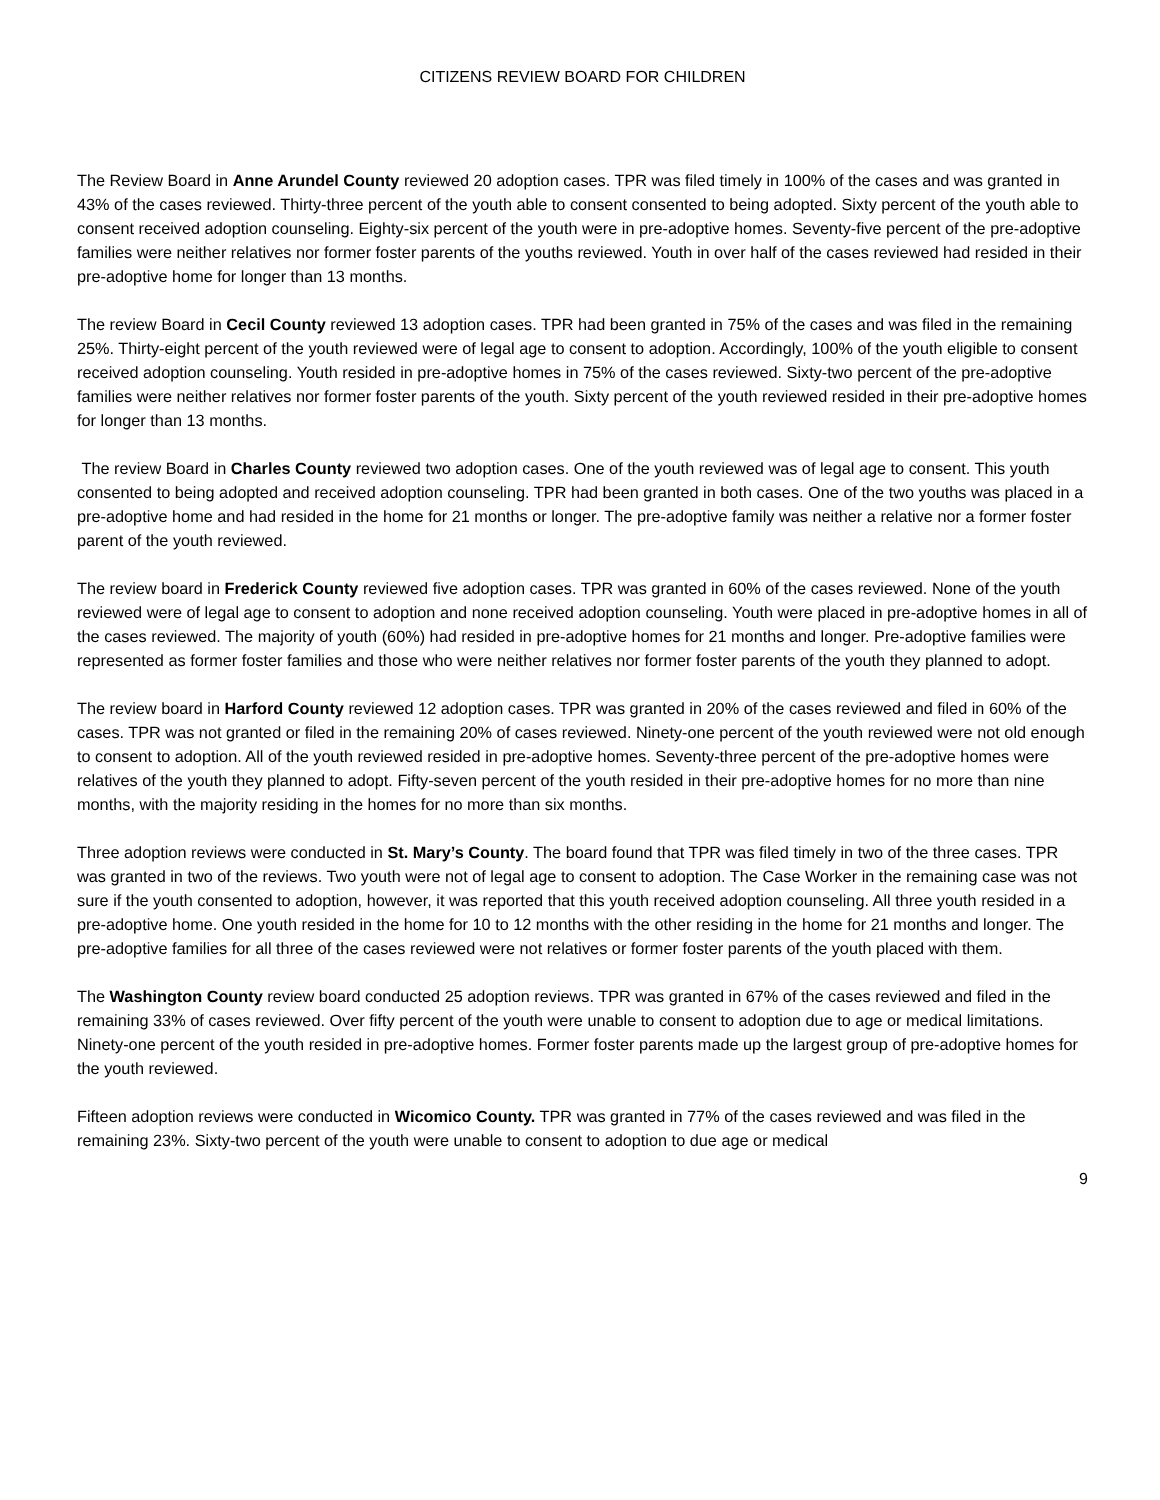CITIZENS REVIEW BOARD FOR CHILDREN
The Review Board in Anne Arundel County reviewed 20 adoption cases. TPR was filed timely in 100% of the cases and was granted in 43% of the cases reviewed. Thirty-three percent of the youth able to consent consented to being adopted. Sixty percent of the youth able to consent received adoption counseling. Eighty-six percent of the youth were in pre-adoptive homes. Seventy-five percent of the pre-adoptive families were neither relatives nor former foster parents of the youths reviewed. Youth in over half of the cases reviewed had resided in their pre-adoptive home for longer than 13 months.
The review Board in Cecil County reviewed 13 adoption cases. TPR had been granted in 75% of the cases and was filed in the remaining 25%. Thirty-eight percent of the youth reviewed were of legal age to consent to adoption. Accordingly, 100% of the youth eligible to consent received adoption counseling. Youth resided in pre-adoptive homes in 75% of the cases reviewed. Sixty-two percent of the pre-adoptive families were neither relatives nor former foster parents of the youth. Sixty percent of the youth reviewed resided in their pre-adoptive homes for longer than 13 months.
The review Board in Charles County reviewed two adoption cases. One of the youth reviewed was of legal age to consent. This youth consented to being adopted and received adoption counseling. TPR had been granted in both cases. One of the two youths was placed in a pre-adoptive home and had resided in the home for 21 months or longer. The pre-adoptive family was neither a relative nor a former foster parent of the youth reviewed.
The review board in Frederick County reviewed five adoption cases. TPR was granted in 60% of the cases reviewed. None of the youth reviewed were of legal age to consent to adoption and none received adoption counseling. Youth were placed in pre-adoptive homes in all of the cases reviewed. The majority of youth (60%) had resided in pre-adoptive homes for 21 months and longer. Pre-adoptive families were represented as former foster families and those who were neither relatives nor former foster parents of the youth they planned to adopt.
The review board in Harford County reviewed 12 adoption cases. TPR was granted in 20% of the cases reviewed and filed in 60% of the cases. TPR was not granted or filed in the remaining 20% of cases reviewed. Ninety-one percent of the youth reviewed were not old enough to consent to adoption. All of the youth reviewed resided in pre-adoptive homes. Seventy-three percent of the pre-adoptive homes were relatives of the youth they planned to adopt. Fifty-seven percent of the youth resided in their pre-adoptive homes for no more than nine months, with the majority residing in the homes for no more than six months.
Three adoption reviews were conducted in St. Mary’s County. The board found that TPR was filed timely in two of the three cases. TPR was granted in two of the reviews. Two youth were not of legal age to consent to adoption. The Case Worker in the remaining case was not sure if the youth consented to adoption, however, it was reported that this youth received adoption counseling. All three youth resided in a pre-adoptive home. One youth resided in the home for 10 to 12 months with the other residing in the home for 21 months and longer. The pre-adoptive families for all three of the cases reviewed were not relatives or former foster parents of the youth placed with them.
The Washington County review board conducted 25 adoption reviews. TPR was granted in 67% of the cases reviewed and filed in the remaining 33% of cases reviewed. Over fifty percent of the youth were unable to consent to adoption due to age or medical limitations. Ninety-one percent of the youth resided in pre-adoptive homes. Former foster parents made up the largest group of pre-adoptive homes for the youth reviewed.
Fifteen adoption reviews were conducted in Wicomico County. TPR was granted in 77% of the cases reviewed and was filed in the remaining 23%. Sixty-two percent of the youth were unable to consent to adoption to due age or medical
9